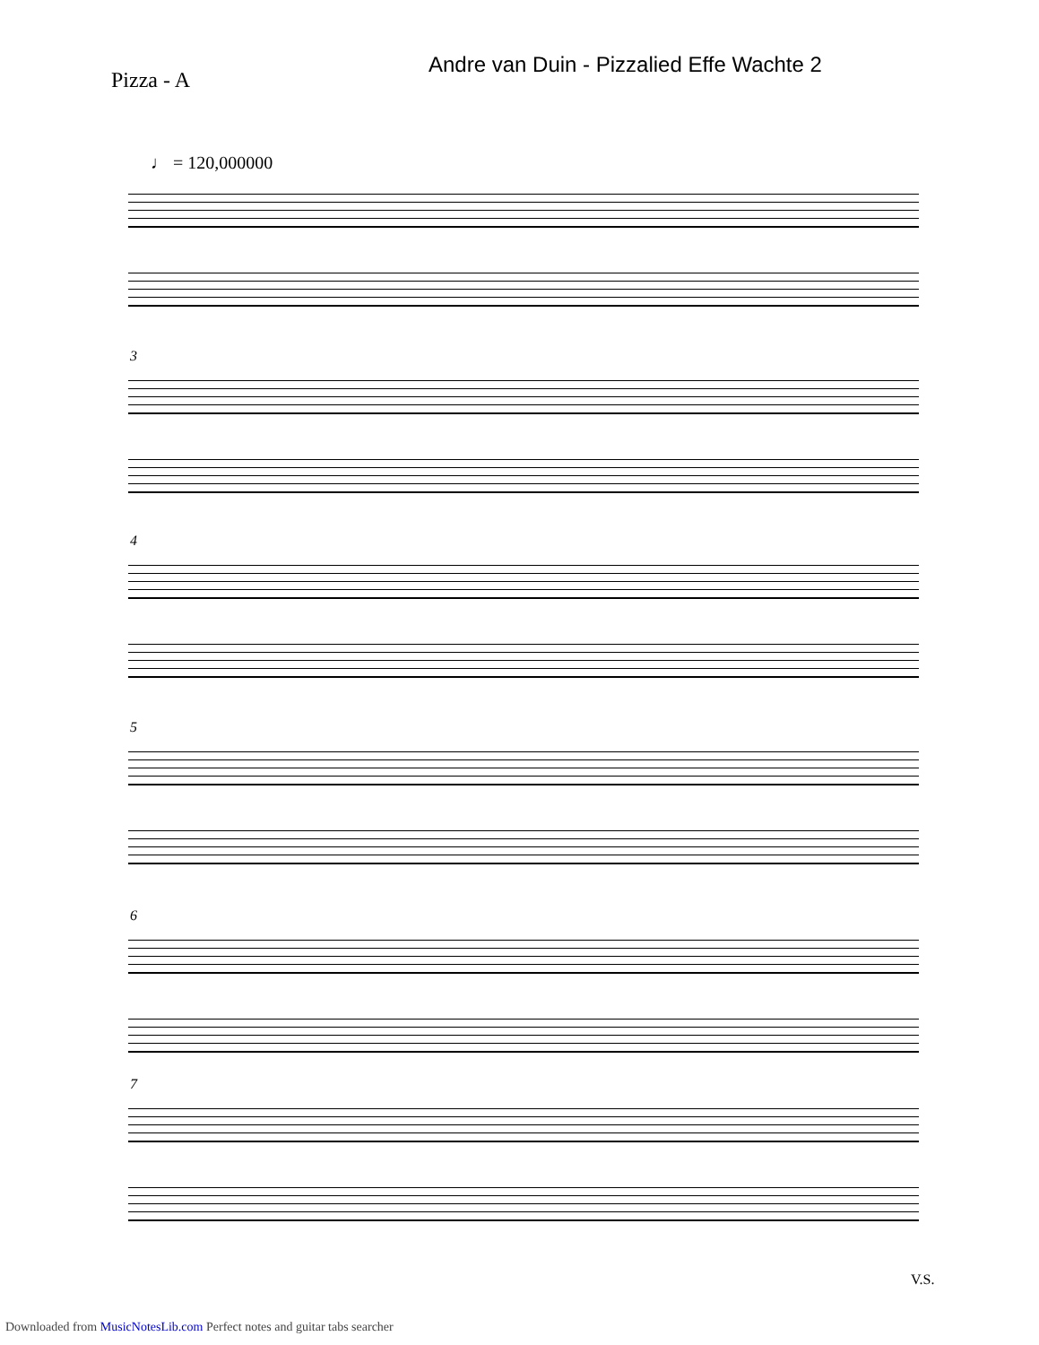Andre van Duin - Pizzalied Effe Wachte 2
Pizza - A
♩ = 120,000000
3
4
5
6
7
V.S.
Downloaded from MusicNotesLib.com Perfect notes and guitar tabs searcher